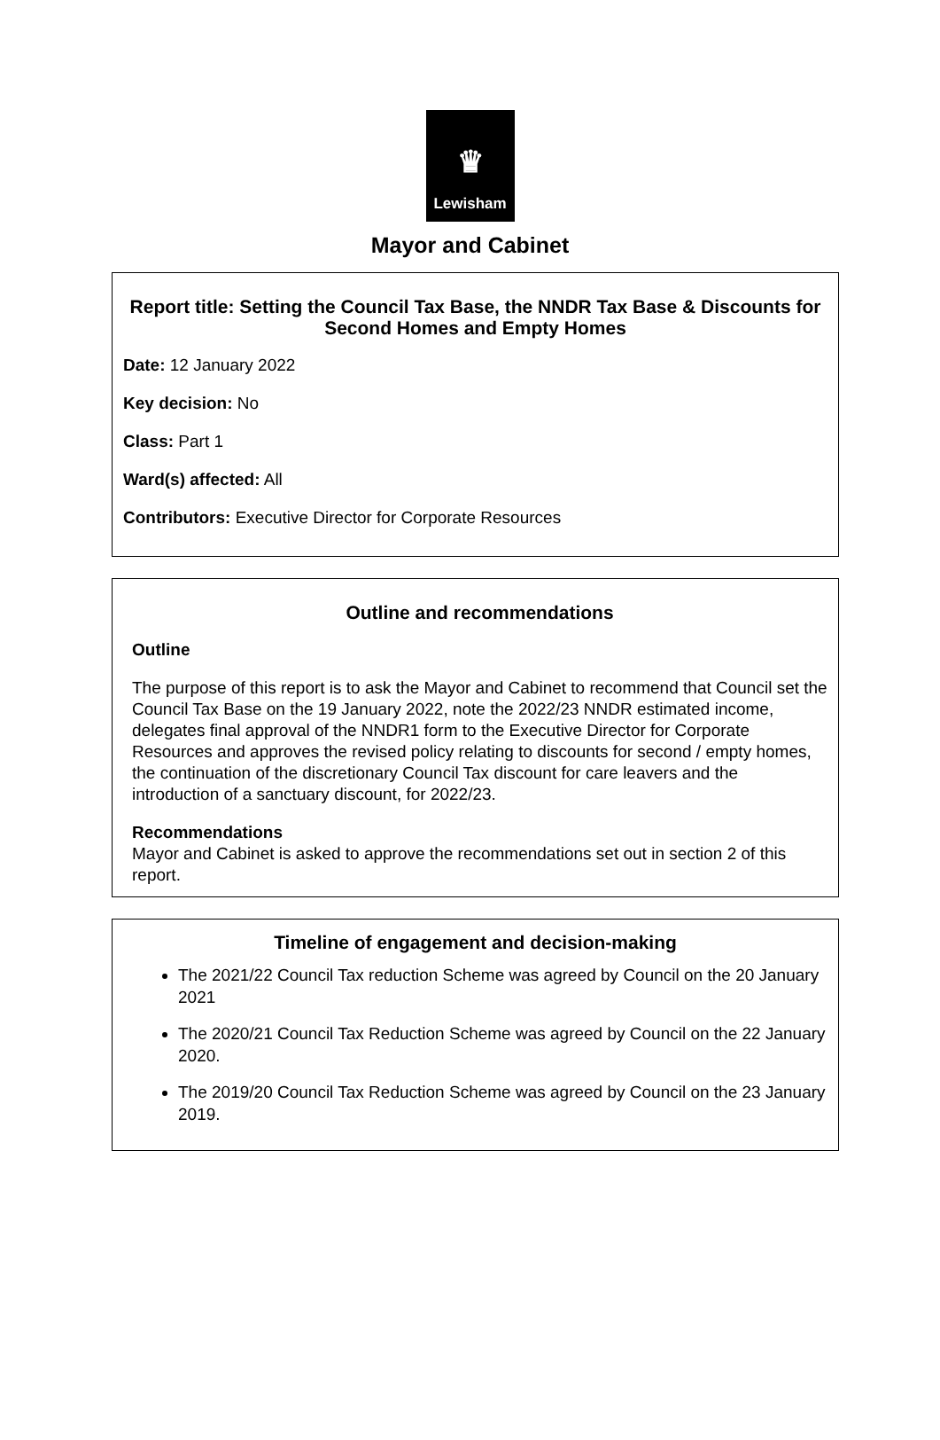♛
Lewisham
Mayor and Cabinet
Report title: Setting the Council Tax Base, the NNDR Tax Base & Discounts for Second Homes and Empty Homes
Date: 12 January 2022
Key decision: No
Class: Part 1
Ward(s) affected: All
Contributors: Executive Director for Corporate Resources
Outline and recommendations
Outline
The purpose of this report is to ask the Mayor and Cabinet to recommend that Council set the Council Tax Base on the 19 January 2022, note the 2022/23 NNDR estimated income, delegates final approval of the NNDR1 form to the Executive Director for Corporate Resources and approves the revised policy relating to discounts for second / empty homes, the continuation of the discretionary Council Tax discount for care leavers and the introduction of a sanctuary discount, for 2022/23.
Recommendations
Mayor and Cabinet is asked to approve the recommendations set out in section 2 of this report.
Timeline of engagement and decision-making
The 2021/22 Council Tax reduction Scheme was agreed by Council on the 20 January 2021
The 2020/21 Council Tax Reduction Scheme was agreed by Council on the 22 January 2020.
The 2019/20 Council Tax Reduction Scheme was agreed by Council on the 23 January 2019.